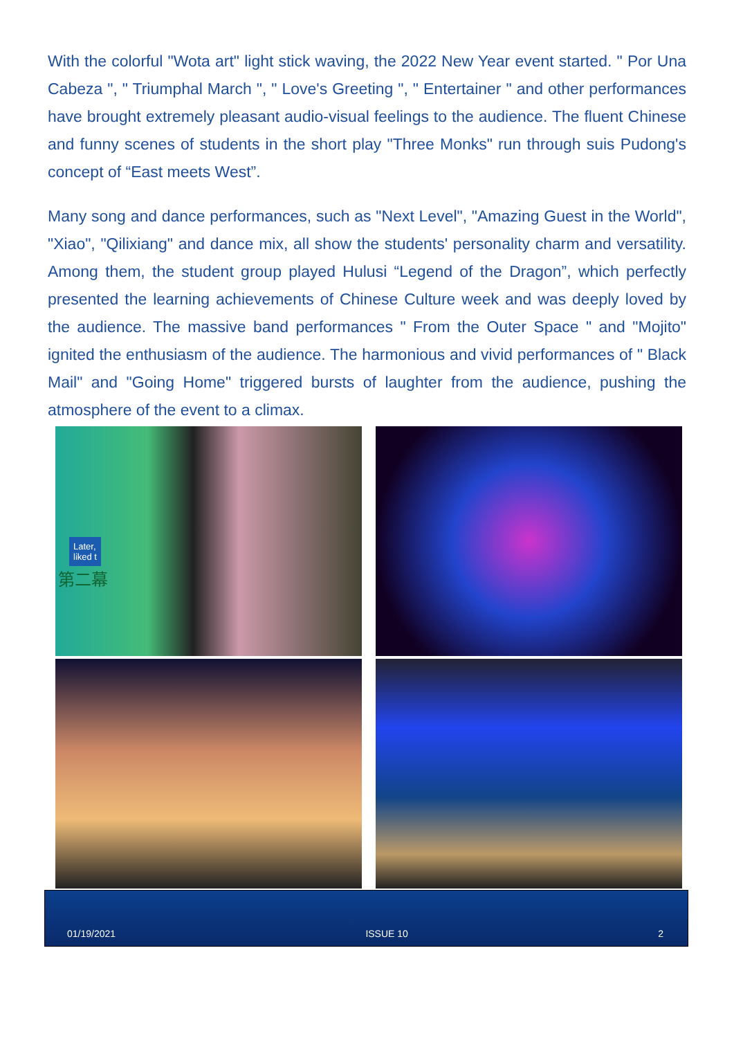With the colorful "Wota art" light stick waving, the 2022 New Year event started. " Por Una Cabeza ", " Triumphal March ", " Love's Greeting ", " Entertainer " and other performances have brought extremely pleasant audio-visual feelings to the audience. The fluent Chinese and funny scenes of students in the short play "Three Monks" run through suis Pudong's concept of “East meets West”.
Many song and dance performances, such as "Next Level", "Amazing Guest in the World", "Xiao", "Qilixiang" and dance mix, all show the students' personality charm and versatility. Among them, the student group played Hulusi “Legend of the Dragon”, which perfectly presented the learning achievements of Chinese Culture week and was deeply loved by the audience. The massive band performances " From the Outer Space " and "Mojito" ignited the enthusiasm of the audience. The harmonious and vivid performances of " Black Mail" and "Going Home" triggered bursts of laughter from the audience, pushing the atmosphere of the event to a climax.
Later,
liked t
第二幕
01/19/2021 ISSUE 10 2